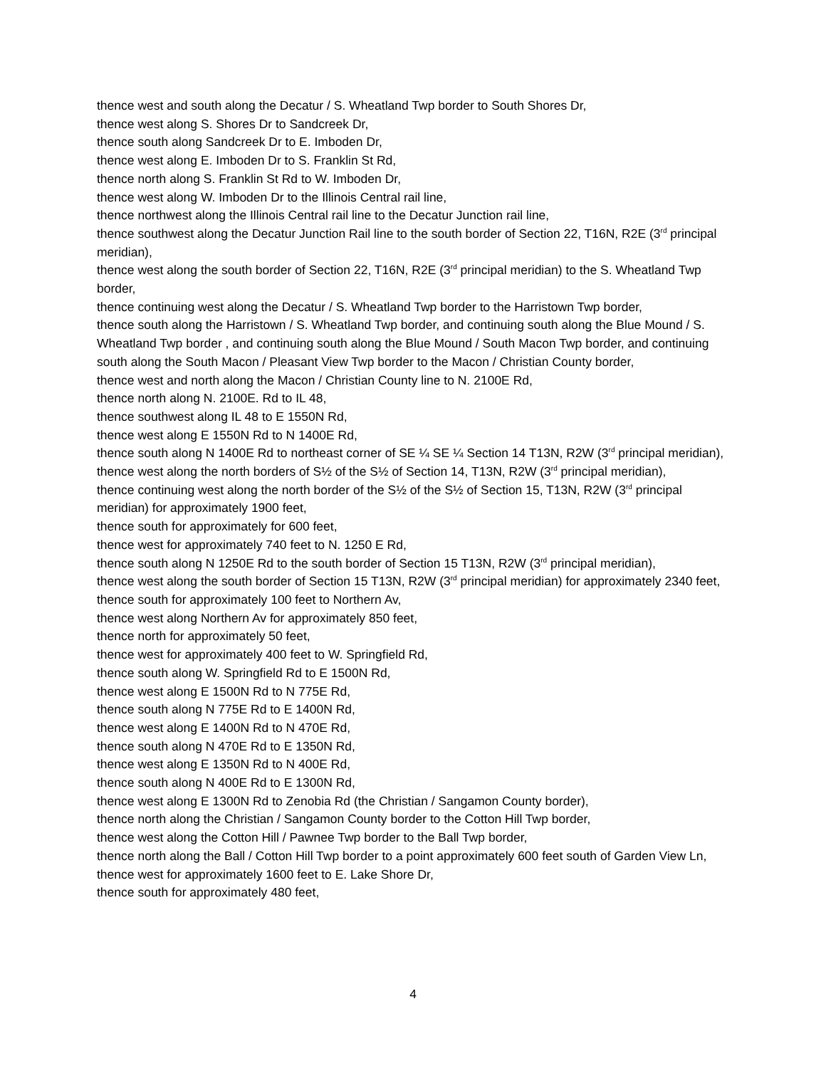thence west and south along the Decatur / S. Wheatland Twp border to South Shores Dr,
thence west along S. Shores Dr to Sandcreek Dr,
thence south along Sandcreek Dr to E. Imboden Dr,
thence west along E. Imboden Dr to S. Franklin St Rd,
thence north along S. Franklin St Rd to W. Imboden Dr,
thence west along W. Imboden Dr to the Illinois Central rail line,
thence northwest along the Illinois Central rail line to the Decatur Junction rail line,
thence southwest along the Decatur Junction Rail line to the south border of Section 22, T16N, R2E (3<sup>rd</sup> principal meridian),
thence west along the south border of Section 22, T16N, R2E (3<sup>rd</sup> principal meridian) to the S. Wheatland Twp border,
thence continuing west along the Decatur / S. Wheatland Twp border to the Harristown Twp border,
thence south along the Harristown / S. Wheatland Twp border, and continuing south along the Blue Mound / S. Wheatland Twp border , and continuing south along the Blue Mound / South Macon Twp border, and continuing south along the South Macon / Pleasant View Twp border to the Macon / Christian County border,
thence west and north along the Macon / Christian County line to N. 2100E Rd,
thence north along N. 2100E. Rd to IL 48,
thence southwest along IL 48 to E 1550N Rd,
thence west along E 1550N Rd to N 1400E Rd,
thence south along N 1400E Rd to northeast corner of SE ¼ SE ¼ Section 14 T13N, R2W (3<sup>rd</sup> principal meridian),
thence west along the north borders of S½ of the S½ of Section 14, T13N, R2W (3<sup>rd</sup> principal meridian),
thence continuing west along the north border of the S½ of the S½ of Section 15, T13N, R2W (3<sup>rd</sup> principal meridian) for approximately 1900 feet,
thence south for approximately for 600 feet,
thence west for approximately 740 feet to N. 1250 E Rd,
thence south along N 1250E Rd to the south border of Section 15 T13N, R2W (3<sup>rd</sup> principal meridian),
thence west along the south border of Section 15 T13N, R2W (3<sup>rd</sup> principal meridian) for approximately 2340 feet,
thence south for approximately 100 feet to Northern Av,
thence west along Northern Av for approximately 850 feet,
thence north for approximately 50 feet,
thence west for approximately 400 feet to W. Springfield Rd,
thence south along W. Springfield Rd to E 1500N Rd,
thence west along E 1500N Rd to N 775E Rd,
thence south along N 775E Rd to E 1400N Rd,
thence west along E 1400N Rd to N 470E Rd,
thence south along N 470E Rd to E 1350N Rd,
thence west along E 1350N Rd to N 400E Rd,
thence south along N 400E Rd to E 1300N Rd,
thence west along E 1300N Rd to Zenobia Rd (the Christian / Sangamon County border),
thence north along the Christian / Sangamon County border to the Cotton Hill Twp border,
thence west along the Cotton Hill / Pawnee Twp border to the Ball Twp border,
thence north along the Ball / Cotton Hill Twp border to a point approximately 600 feet south of Garden View Ln,
thence west for approximately 1600 feet to E. Lake Shore Dr,
thence south for approximately 480 feet,
4